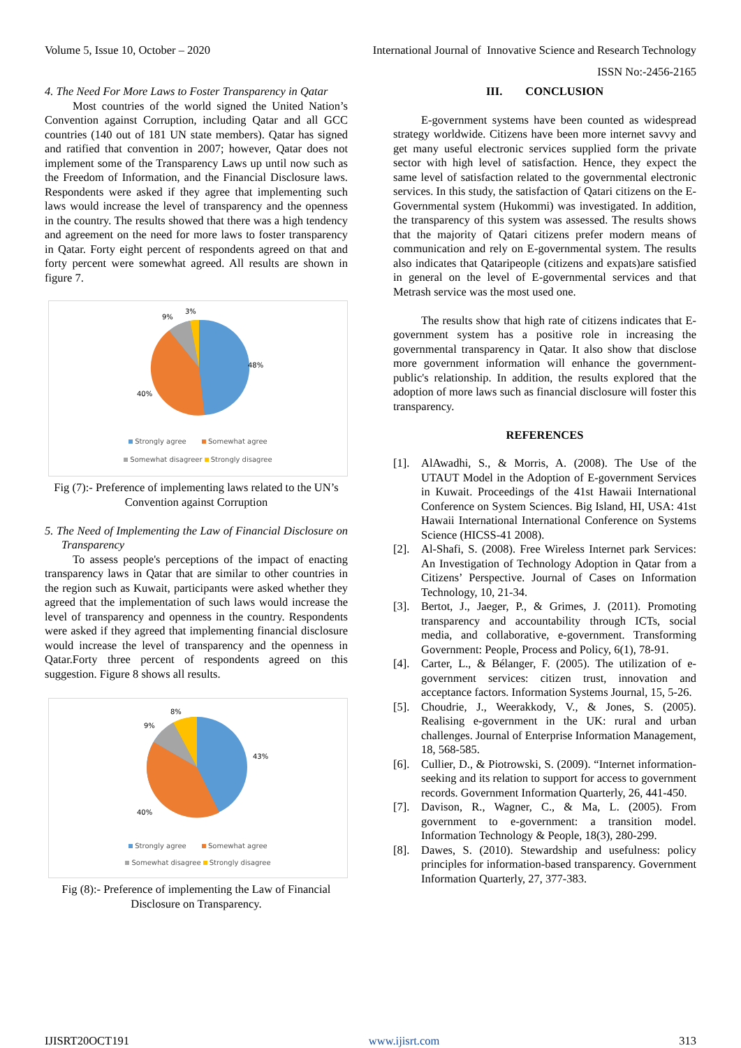Volume 5, Issue 10, October – 2020 International Journal of Innovative Science and Research Technology
ISSN No:-2456-2165
4. The Need For More Laws to Foster Transparency in Qatar
Most countries of the world signed the United Nation’s Convention against Corruption, including Qatar and all GCC countries (140 out of 181 UN state members). Qatar has signed and ratified that convention in 2007; however, Qatar does not implement some of the Transparency Laws up until now such as the Freedom of Information, and the Financial Disclosure laws. Respondents were asked if they agree that implementing such laws would increase the level of transparency and the openness in the country. The results showed that there was a high tendency and agreement on the need for more laws to foster transparency in Qatar. Forty eight percent of respondents agreed on that and forty percent were somewhat agreed. All results are shown in figure 7.
48%
40%
9%
3%
Strongly agree Somewhat agree
Somewhat disagreer Strongly disagree
Fig (7):- Preference of implementing laws related to the UN’s Convention against Corruption
5. The Need of Implementing the Law of Financial Disclosure on Transparency
To assess people's perceptions of the impact of enacting transparency laws in Qatar that are similar to other countries in the region such as Kuwait, participants were asked whether they agreed that the implementation of such laws would increase the level of transparency and openness in the country. Respondents were asked if they agreed that implementing financial disclosure would increase the level of transparency and the openness in Qatar.Forty three percent of respondents agreed on this suggestion. Figure 8 shows all results.
43%
40%
9%
8%
Strongly agree Somewhat agree
Somewhat disagree Strongly disagree
Fig (8):- Preference of implementing the Law of Financial Disclosure on Transparency.
III. CONCLUSION
E-government systems have been counted as widespread strategy worldwide. Citizens have been more internet savvy and get many useful electronic services supplied form the private sector with high level of satisfaction. Hence, they expect the same level of satisfaction related to the governmental electronic services. In this study, the satisfaction of Qatari citizens on the E-Governmental system (Hukommi) was investigated. In addition, the transparency of this system was assessed. The results shows that the majority of Qatari citizens prefer modern means of communication and rely on E-governmental system. The results also indicates that Qataripeople (citizens and expats)are satisfied in general on the level of E-governmental services and that Metrash service was the most used one.
The results show that high rate of citizens indicates that E-government system has a positive role in increasing the governmental transparency in Qatar. It also show that disclose more government information will enhance the government-public's relationship. In addition, the results explored that the adoption of more laws such as financial disclosure will foster this transparency.
REFERENCES
[1]. AlAwadhi, S., & Morris, A. (2008). The Use of the UTAUT Model in the Adoption of E-government Services in Kuwait. Proceedings of the 41st Hawaii International Conference on System Sciences. Big Island, HI, USA: 41st Hawaii International International Conference on Systems Science (HICSS-41 2008).
[2]. Al-Shafi, S. (2008). Free Wireless Internet park Services: An Investigation of Technology Adoption in Qatar from a Citizens’ Perspective. Journal of Cases on Information Technology, 10, 21-34.
[3]. Bertot, J., Jaeger, P., & Grimes, J. (2011). Promoting transparency and accountability through ICTs, social media, and collaborative, e-government. Transforming Government: People, Process and Policy, 6(1), 78-91.
[4]. Carter, L., & Bélanger, F. (2005). The utilization of e-government services: citizen trust, innovation and acceptance factors. Information Systems Journal, 15, 5-26.
[5]. Choudrie, J., Weerakkody, V., & Jones, S. (2005). Realising e-government in the UK: rural and urban challenges. Journal of Enterprise Information Management, 18, 568-585.
[6]. Cullier, D., & Piotrowski, S. (2009). “Internet information-seeking and its relation to support for access to government records. Government Information Quarterly, 26, 441-450.
[7]. Davison, R., Wagner, C., & Ma, L. (2005). From government to e-government: a transition model. Information Technology & People, 18(3), 280-299.
[8]. Dawes, S. (2010). Stewardship and usefulness: policy principles for information-based transparency. Government Information Quarterly, 27, 377-383.
IJISRT20OCT191 www.ijisrt.com 313